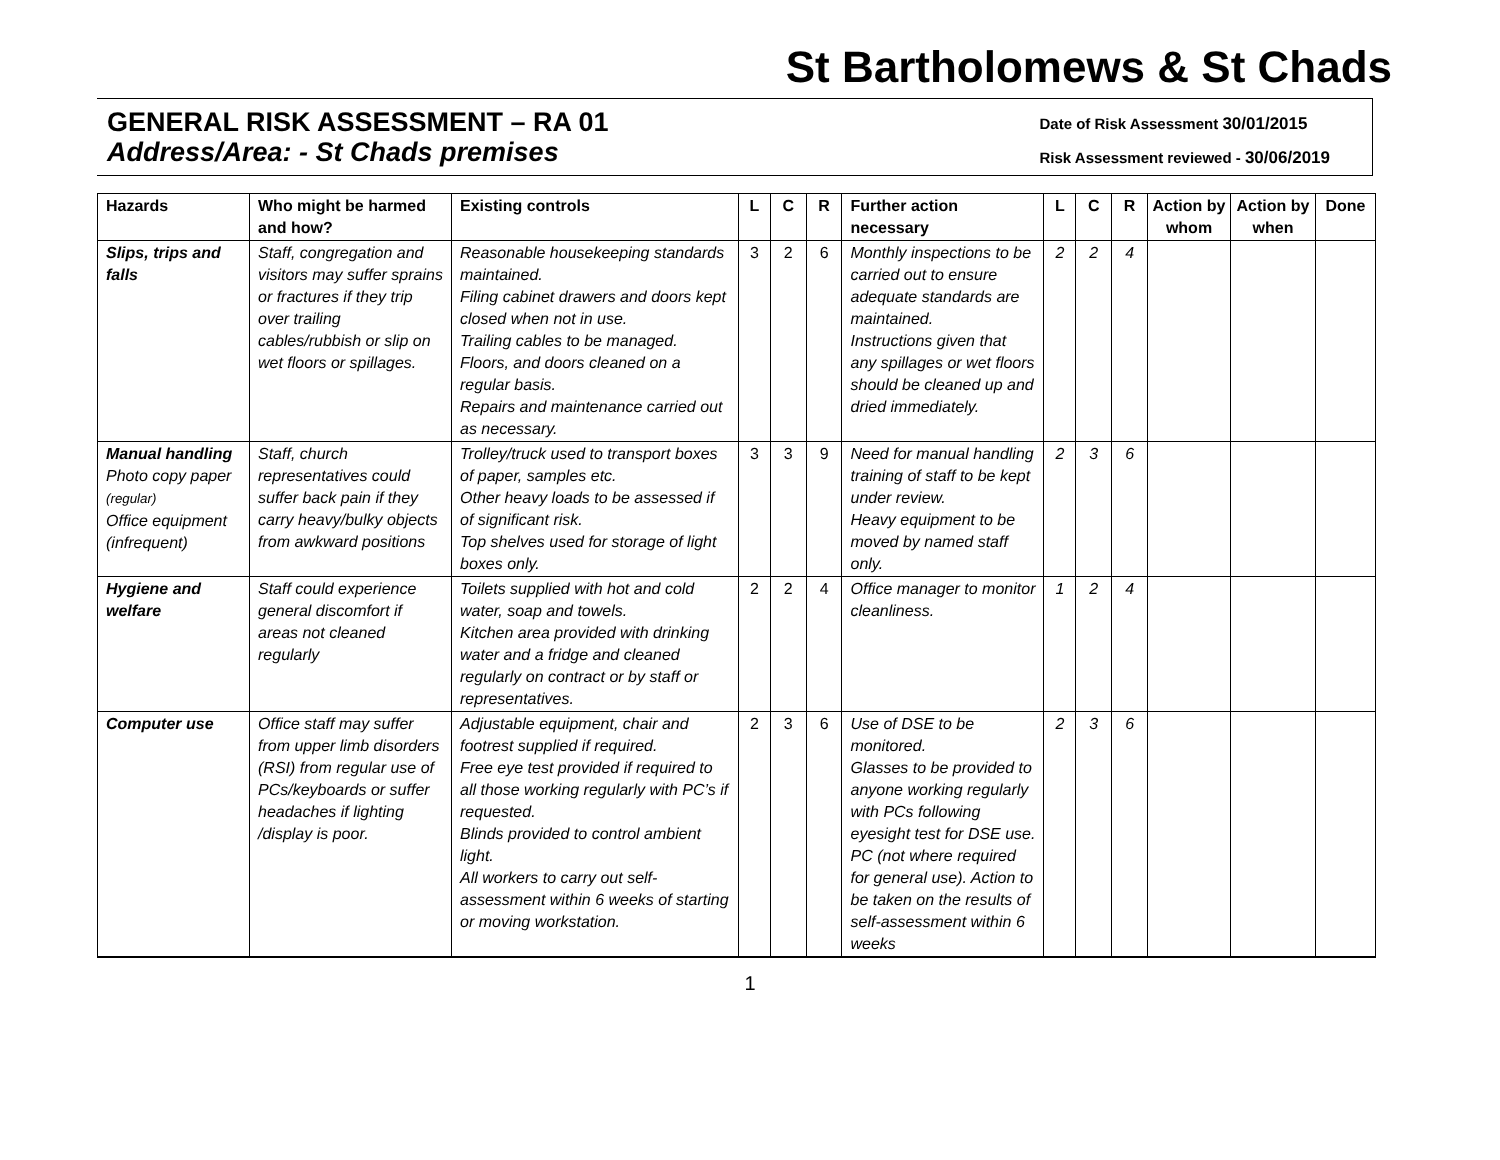St Bartholomews & St Chads
GENERAL RISK ASSESSMENT – RA 01
Address/Area: - St Chads premises
Date of Risk Assessment 30/01/2015
Risk Assessment reviewed - 30/06/2019
| Hazards | Who might be harmed and how? | Existing controls | L | C | R | Further action necessary | L | C | R | Action by whom | Action by when | Done |
| --- | --- | --- | --- | --- | --- | --- | --- | --- | --- | --- | --- | --- |
| Slips, trips and falls | Staff, congregation and visitors may suffer sprains or fractures if they trip over trailing cables/rubbish or slip on wet floors or spillages. | Reasonable housekeeping standards maintained. Filing cabinet drawers and doors kept closed when not in use. Trailing cables to be managed. Floors, and doors cleaned on a regular basis. Repairs and maintenance carried out as necessary. | 3 | 2 | 6 | Monthly inspections to be carried out to ensure adequate standards are maintained. Instructions given that any spillages or wet floors should be cleaned up and dried immediately. | 2 | 2 | 4 | | | |
| Manual handling Photo copy paper (regular) Office equipment (infrequent) | Staff, church representatives could suffer back pain if they carry heavy/bulky objects from awkward positions | Trolley/truck used to transport boxes of paper, samples etc. Other heavy loads to be assessed if of significant risk. Top shelves used for storage of light boxes only. | 3 | 3 | 9 | Need for manual handling training of staff to be kept under review. Heavy equipment to be moved by named staff only. | 2 | 3 | 6 | | | |
| Hygiene and welfare | Staff could experience general discomfort if areas not cleaned regularly | Toilets supplied with hot and cold water, soap and towels. Kitchen area provided with drinking water and a fridge and cleaned regularly on contract or by staff or representatives. | 2 | 2 | 4 | Office manager to monitor cleanliness. | 1 | 2 | 4 | | | |
| Computer use | Office staff may suffer from upper limb disorders (RSI) from regular use of PCs/keyboards or suffer headaches if lighting /display is poor. | Adjustable equipment, chair and footrest supplied if required. Free eye test provided if required to all those working regularly with PC’s if requested. Blinds provided to control ambient light. All workers to carry out self-assessment within 6 weeks of starting or moving workstation. | 2 | 3 | 6 | Use of DSE to be monitored. Glasses to be provided to anyone working regularly with PCs following eyesight test for DSE use. PC (not where required for general use). Action to be taken on the results of self-assessment within 6 weeks | 2 | 3 | 6 | | | |
1